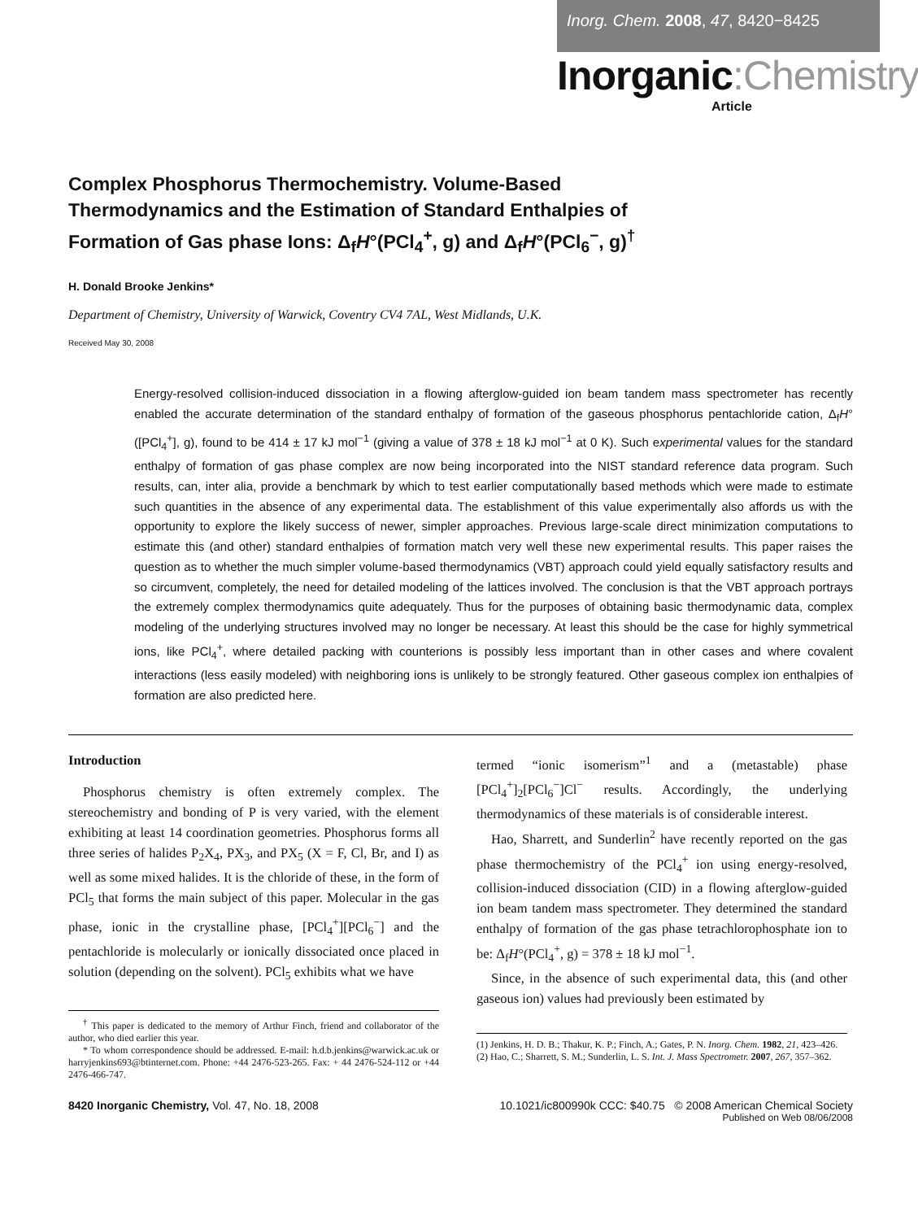Inorg. Chem. 2008, 47, 8420−8425
Inorganic:Chemistry
Article
Complex Phosphorus Thermochemistry. Volume-Based Thermodynamics and the Estimation of Standard Enthalpies of Formation of Gas phase Ions: Δ<sub>f</sub>H°(PCl<sub>4</sub><sup>+</sup>, g) and Δ<sub>f</sub>H°(PCl<sub>6</sub><sup>−</sup>, g)<sup>†</sup>
H. Donald Brooke Jenkins*
Department of Chemistry, University of Warwick, Coventry CV4 7AL, West Midlands, U.K.
Received May 30, 2008
Energy-resolved collision-induced dissociation in a flowing afterglow-guided ion beam tandem mass spectrometer has recently enabled the accurate determination of the standard enthalpy of formation of the gaseous phosphorus pentachloride cation, Δ<sub>f</sub>H°([PCl<sub>4</sub><sup>+</sup>], g), found to be 414 ± 17 kJ mol<sup>−1</sup> (giving a value of 378 ± 18 kJ mol<sup>−1</sup> at 0 K). Such experimental values for the standard enthalpy of formation of gas phase complex are now being incorporated into the NIST standard reference data program. Such results, can, inter alia, provide a benchmark by which to test earlier computationally based methods which were made to estimate such quantities in the absence of any experimental data. The establishment of this value experimentally also affords us with the opportunity to explore the likely success of newer, simpler approaches. Previous large-scale direct minimization computations to estimate this (and other) standard enthalpies of formation match very well these new experimental results. This paper raises the question as to whether the much simpler volume-based thermodynamics (VBT) approach could yield equally satisfactory results and so circumvent, completely, the need for detailed modeling of the lattices involved. The conclusion is that the VBT approach portrays the extremely complex thermodynamics quite adequately. Thus for the purposes of obtaining basic thermodynamic data, complex modeling of the underlying structures involved may no longer be necessary. At least this should be the case for highly symmetrical ions, like PCl<sub>4</sub><sup>+</sup>, where detailed packing with counterions is possibly less important than in other cases and where covalent interactions (less easily modeled) with neighboring ions is unlikely to be strongly featured. Other gaseous complex ion enthalpies of formation are also predicted here.
Introduction
Phosphorus chemistry is often extremely complex. The stereochemistry and bonding of P is very varied, with the element exhibiting at least 14 coordination geometries. Phosphorus forms all three series of halides P<sub>2</sub>X<sub>4</sub>, PX<sub>3</sub>, and PX<sub>5</sub> (X = F, Cl, Br, and I) as well as some mixed halides. It is the chloride of these, in the form of PCl<sub>5</sub> that forms the main subject of this paper. Molecular in the gas phase, ionic in the crystalline phase, [PCl<sub>4</sub><sup>+</sup>][PCl<sub>6</sub><sup>−</sup>] and the pentachloride is molecularly or ionically dissociated once placed in solution (depending on the solvent). PCl<sub>5</sub> exhibits what we have
<sup>†</sup> This paper is dedicated to the memory of Arthur Finch, friend and collaborator of the author, who died earlier this year.
* To whom correspondence should be addressed. E-mail: h.d.b.jenkins@warwick.ac.uk or harryjenkins693@btinternet.com. Phone: +44 2476-523-265. Fax: + 44 2476-524-112 or +44 2476-466-747.
termed “ionic isomerism”<sup>1</sup> and a (metastable) phase [PCl<sub>4</sub><sup>+</sup>]<sub>2</sub>[PCl<sub>6</sub><sup>−</sup>]Cl<sup>−</sup> results. Accordingly, the underlying thermodynamics of these materials is of considerable interest.
Hao, Sharrett, and Sunderlin<sup>2</sup> have recently reported on the gas phase thermochemistry of the PCl<sub>4</sub><sup>+</sup> ion using energy-resolved, collision-induced dissociation (CID) in a flowing afterglow-guided ion beam tandem mass spectrometer. They determined the standard enthalpy of formation of the gas phase tetrachlorophosphate ion to be: Δ<sub>f</sub>H°(PCl<sub>4</sub><sup>+</sup>, g) = 378 ± 18 kJ mol<sup>−1</sup>.
Since, in the absence of such experimental data, this (and other gaseous ion) values had previously been estimated by
(1) Jenkins, H. D. B.; Thakur, K. P.; Finch, A.; Gates, P. N. Inorg. Chem. 1982, 21, 423–426.
(2) Hao, C.; Sharrett, S. M.; Sunderlin, L. S. Int. J. Mass Spectrometr. 2007, 267, 357–362.
8420 Inorganic Chemistry, Vol. 47, No. 18, 2008
10.1021/ic800990k CCC: $40.75 © 2008 American Chemical Society
Published on Web 08/06/2008